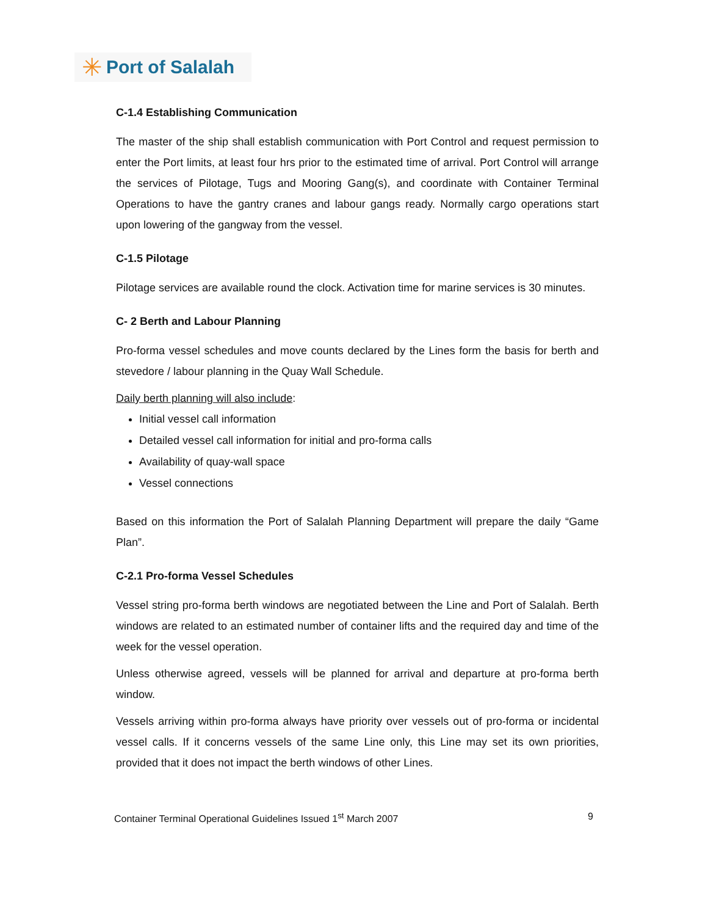✳ Port of Salalah
C-1.4 Establishing Communication
The master of the ship shall establish communication with Port Control and request permission to enter the Port limits, at least four hrs prior to the estimated time of arrival. Port Control will arrange the services of Pilotage, Tugs and Mooring Gang(s), and coordinate with Container Terminal Operations to have the gantry cranes and labour gangs ready. Normally cargo operations start upon lowering of the gangway from the vessel.
C-1.5 Pilotage
Pilotage services are available round the clock. Activation time for marine services is 30 minutes.
C- 2 Berth and Labour Planning
Pro-forma vessel schedules and move counts declared by the Lines form the basis for berth and stevedore / labour planning in the Quay Wall Schedule.
Daily berth planning will also include:
Initial vessel call information
Detailed vessel call information for initial and pro-forma calls
Availability of quay-wall space
Vessel connections
Based on this information the Port of Salalah Planning Department will prepare the daily “Game Plan”.
C-2.1 Pro-forma Vessel Schedules
Vessel string pro-forma berth windows are negotiated between the Line and Port of Salalah. Berth windows are related to an estimated number of container lifts and the required day and time of the week for the vessel operation.
Unless otherwise agreed, vessels will be planned for arrival and departure at pro-forma berth window.
Vessels arriving within pro-forma always have priority over vessels out of pro-forma or incidental vessel calls. If it concerns vessels of the same Line only, this Line may set its own priorities, provided that it does not impact the berth windows of other Lines.
Container Terminal Operational Guidelines Issued 1<sup>st</sup> March 2007 9